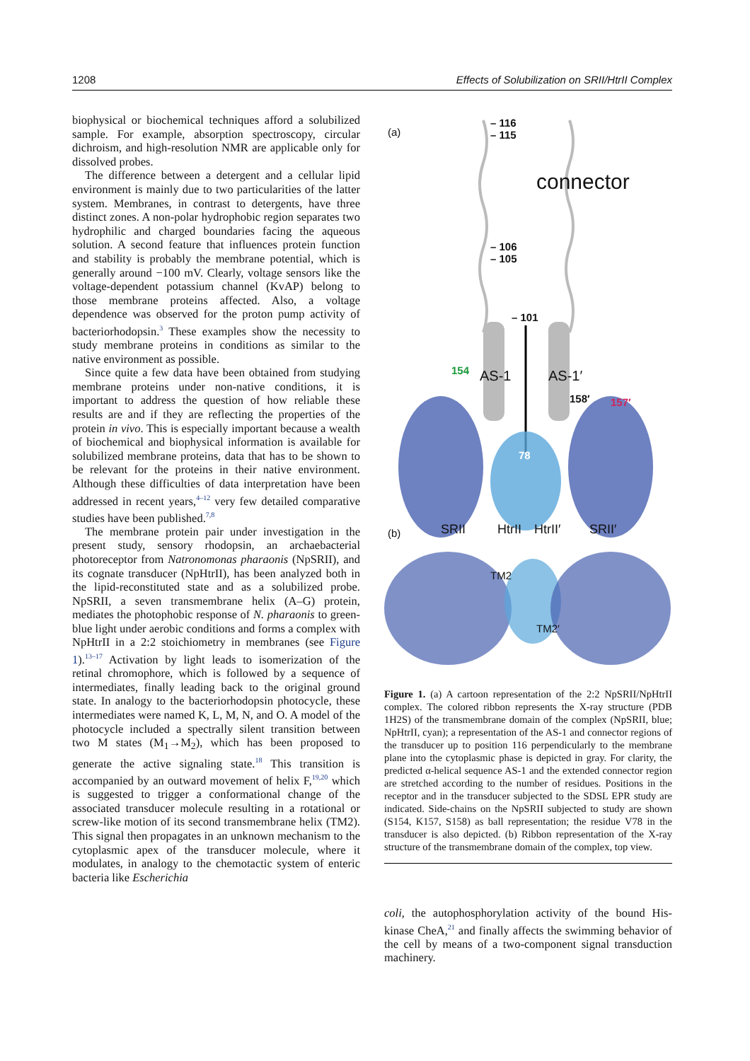1208 Effects of Solubilization on SRII/HtrII Complex
biophysical or biochemical techniques afford a solubilized sample. For example, absorption spectroscopy, circular dichroism, and high-resolution NMR are applicable only for dissolved probes.
The difference between a detergent and a cellular lipid environment is mainly due to two particularities of the latter system. Membranes, in contrast to detergents, have three distinct zones. A non-polar hydrophobic region separates two hydrophilic and charged boundaries facing the aqueous solution. A second feature that influences protein function and stability is probably the membrane potential, which is generally around −100 mV. Clearly, voltage sensors like the voltage-dependent potassium channel (KvAP) belong to those membrane proteins affected. Also, a voltage dependence was observed for the proton pump activity of bacteriorhodopsin.<sup>3</sup> These examples show the necessity to study membrane proteins in conditions as similar to the native environment as possible.
Since quite a few data have been obtained from studying membrane proteins under non-native conditions, it is important to address the question of how reliable these results are and if they are reflecting the properties of the protein in vivo. This is especially important because a wealth of biochemical and biophysical information is available for solubilized membrane proteins, data that has to be shown to be relevant for the proteins in their native environment. Although these difficulties of data interpretation have been addressed in recent years,<sup>4–12</sup> very few detailed comparative studies have been published.<sup>7,8</sup>
The membrane protein pair under investigation in the present study, sensory rhodopsin, an archaebacterial photoreceptor from Natronomonas pharaonis (NpSRII), and its cognate transducer (NpHtrII), has been analyzed both in the lipid-reconstituted state and as a solubilized probe. NpSRII, a seven transmembrane helix (A–G) protein, mediates the photophobic response of N. pharaonis to green-blue light under aerobic conditions and forms a complex with NpHtrII in a 2:2 stoichiometry in membranes (see Figure 1).<sup>13–17</sup> Activation by light leads to isomerization of the retinal chromophore, which is followed by a sequence of intermediates, finally leading back to the original ground state. In analogy to the bacteriorhodopsin photocycle, these intermediates were named K, L, M, N, and O. A model of the photocycle included a spectrally silent transition between two M states (M<sub>1</sub>→M<sub>2</sub>), which has been proposed to generate the active signaling state.<sup>18</sup> This transition is accompanied by an outward movement of helix F,<sup>19,20</sup> which is suggested to trigger a conformational change of the associated transducer molecule resulting in a rotational or screw-like motion of its second transmembrane helix (TM2). This signal then propagates in an unknown mechanism to the cytoplasmic apex of the transducer molecule, where it modulates, in analogy to the chemotactic system of enteric bacteria like Escherichia
(a)
– 116
– 115
– 106
– 105
connector
– 101
AS-1 AS-1′ 154
158′ 157′
78
(b) SRII HtrII HtrII′ SRII′
TM2
TM2′
Figure 1. (a) A cartoon representation of the 2:2 NpSRII/NpHtrII complex. The colored ribbon represents the X-ray structure (PDB 1H2S) of the transmembrane domain of the complex (NpSRII, blue; NpHtrII, cyan); a representation of the AS-1 and connector regions of the transducer up to position 116 perpendicularly to the membrane plane into the cytoplasmic phase is depicted in gray. For clarity, the predicted α-helical sequence AS-1 and the extended connector region are stretched according to the number of residues. Positions in the receptor and in the transducer subjected to the SDSL EPR study are indicated. Side-chains on the NpSRII subjected to study are shown (S154, K157, S158) as ball representation; the residue V78 in the transducer is also depicted. (b) Ribbon representation of the X-ray structure of the transmembrane domain of the complex, top view.
coli, the autophosphorylation activity of the bound His-kinase CheA,<sup>21</sup> and finally affects the swimming behavior of the cell by means of a two-component signal transduction machinery.